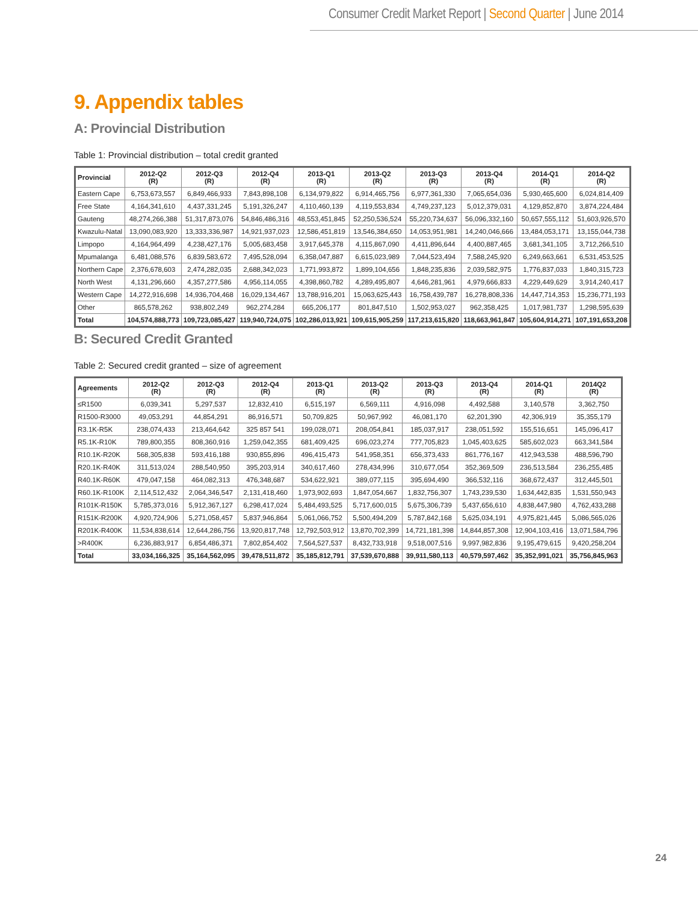Consumer Credit Market Report | Second Quarter | June 2014
9. Appendix tables
A: Provincial Distribution
Table 1: Provincial distribution – total credit granted
| Provincial | 2012-Q2 (R) | 2012-Q3 (R) | 2012-Q4 (R) | 2013-Q1 (R) | 2013-Q2 (R) | 2013-Q3 (R) | 2013-Q4 (R) | 2014-Q1 (R) | 2014-Q2 (R) |
| --- | --- | --- | --- | --- | --- | --- | --- | --- | --- |
| Eastern Cape | 6,753,673,557 | 6,849,466,933 | 7,843,898,108 | 6,134,979,822 | 6,914,465,756 | 6,977,361,330 | 7,065,654,036 | 5,930,465,600 | 6,024,814,409 |
| Free State | 4,164,341,610 | 4,437,331,245 | 5,191,326,247 | 4,110,460,139 | 4,119,553,834 | 4,749,237,123 | 5,012,379,031 | 4,129,852,870 | 3,874,224,484 |
| Gauteng | 48,274,266,388 | 51,317,873,076 | 54,846,486,316 | 48,553,451,845 | 52,250,536,524 | 55,220,734,637 | 56,096,332,160 | 50,657,555,112 | 51,603,926,570 |
| Kwazulu-Natal | 13,090,083,920 | 13,333,336,987 | 14,921,937,023 | 12,586,451,819 | 13,546,384,650 | 14,053,951,981 | 14,240,046,666 | 13,484,053,171 | 13,155,044,738 |
| Limpopo | 4,164,964,499 | 4,238,427,176 | 5,005,683,458 | 3,917,645,378 | 4,115,867,090 | 4,411,896,644 | 4,400,887,465 | 3,681,341,105 | 3,712,266,510 |
| Mpumalanga | 6,481,088,576 | 6,839,583,672 | 7,495,528,094 | 6,358,047,887 | 6,615,023,989 | 7,044,523,494 | 7,588,245,920 | 6,249,663,661 | 6,531,453,525 |
| Northern Cape | 2,376,678,603 | 2,474,282,035 | 2,688,342,023 | 1,771,993,872 | 1,899,104,656 | 1,848,235,836 | 2,039,582,975 | 1,776,837,033 | 1,840,315,723 |
| North West | 4,131,296,660 | 4,357,277,586 | 4,956,114,055 | 4,398,860,782 | 4,289,495,807 | 4,646,281,961 | 4,979,666,833 | 4,229,449,629 | 3,914,240,417 |
| Western Cape | 14,272,916,698 | 14,936,704,468 | 16,029,134,467 | 13,788,916,201 | 15,063,625,443 | 16,758,439,787 | 16,278,808,336 | 14,447,714,353 | 15,236,771,193 |
| Other | 865,578,262 | 938,802,249 | 962,274,284 | 665,206,177 | 801,847,510 | 1,502,953,027 | 962,358,425 | 1,017,981,737 | 1,298,595,639 |
| Total | 104,574,888,773 | 109,723,085,427 | 119,940,724,075 | 102,286,013,921 | 109,615,905,259 | 117,213,615,820 | 118,663,961,847 | 105,604,914,271 | 107,191,653,208 |
B: Secured Credit Granted
Table 2: Secured credit granted – size of agreement
| Agreements | 2012-Q2 (R) | 2012-Q3 (R) | 2012-Q4 (R) | 2013-Q1 (R) | 2013-Q2 (R) | 2013-Q3 (R) | 2013-Q4 (R) | 2014-Q1 (R) | 2014Q2 (R) |
| --- | --- | --- | --- | --- | --- | --- | --- | --- | --- |
| ≤R1500 | 6,039,341 | 5,297,537 | 12,832,410 | 6,515,197 | 6,569,111 | 4,916,098 | 4,492,588 | 3,140,578 | 3,362,750 |
| R1500-R3000 | 49,053,291 | 44,854,291 | 86,916,571 | 50,709,825 | 50,967,992 | 46,081,170 | 62,201,390 | 42,306,919 | 35,355,179 |
| R3.1K-R5K | 238,074,433 | 213,464,642 | 325 857 541 | 199,028,071 | 208,054,841 | 185,037,917 | 238,051,592 | 155,516,651 | 145,096,417 |
| R5.1K-R10K | 789,800,355 | 808,360,916 | 1,259,042,355 | 681,409,425 | 696,023,274 | 777,705,823 | 1,045,403,625 | 585,602,023 | 663,341,584 |
| R10.1K-R20K | 568,305,838 | 593,416,188 | 930,855,896 | 496,415,473 | 541,958,351 | 656,373,433 | 861,776,167 | 412,943,538 | 488,596,790 |
| R20.1K-R40K | 311,513,024 | 288,540,950 | 395,203,914 | 340,617,460 | 278,434,996 | 310,677,054 | 352,369,509 | 236,513,584 | 236,255,485 |
| R40.1K-R60K | 479,047,158 | 464,082,313 | 476,348,687 | 534,622,921 | 389,077,115 | 395,694,490 | 366,532,116 | 368,672,437 | 312,445,501 |
| R60.1K-R100K | 2,114,512,432 | 2,064,346,547 | 2,131,418,460 | 1,973,902,693 | 1,847,054,667 | 1,832,756,307 | 1,743,239,530 | 1,634,442,835 | 1,531,550,943 |
| R101K-R150K | 5,785,373,016 | 5,912,367,127 | 6,298,417,024 | 5,484,493,525 | 5,717,600,015 | 5,675,306,739 | 5,437,656,610 | 4,838,447,980 | 4,762,433,288 |
| R151K-R200K | 4,920,724,906 | 5,271,058,457 | 5,837,946,864 | 5,061,066,752 | 5,500,494,209 | 5,787,842,168 | 5,625,034,191 | 4,975,821,445 | 5,086,565,026 |
| R201K-R400K | 11,534,838,614 | 12,644,286,756 | 13,920,817,748 | 12,792,503,912 | 13,870,702,399 | 14,721,181,398 | 14,844,857,308 | 12,904,103,416 | 13,071,584,796 |
| >R400K | 6,236,883,917 | 6,854,486,371 | 7,802,854,402 | 7,564,527,537 | 8,432,733,918 | 9,518,007,516 | 9,997,982,836 | 9,195,479,615 | 9,420,258,204 |
| Total | 33,034,166,325 | 35,164,562,095 | 39,478,511,872 | 35,185,812,791 | 37,539,670,888 | 39,911,580,113 | 40,579,597,462 | 35,352,991,021 | 35,756,845,963 |
24